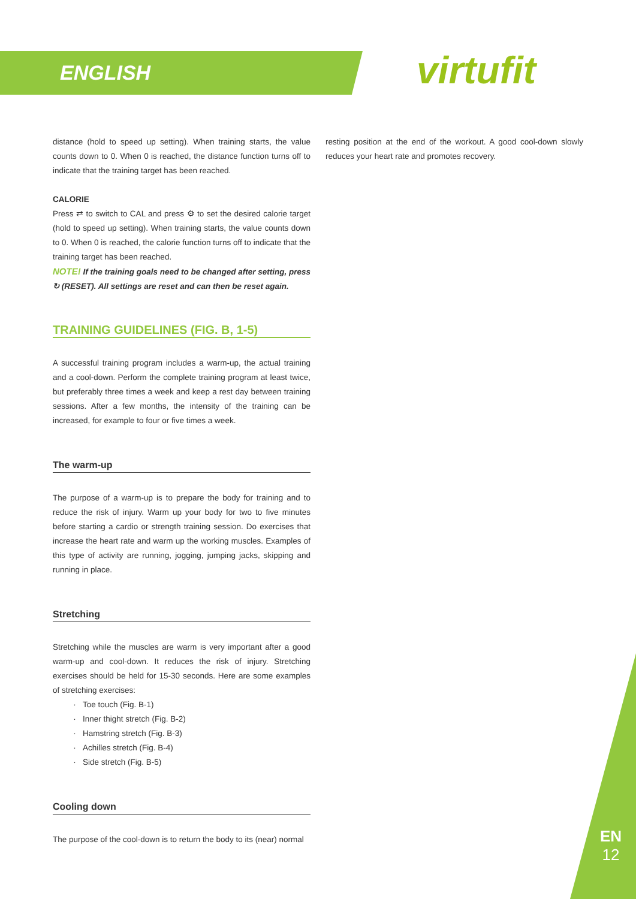ENGLISH virtufit
distance (hold to speed up setting). When training starts, the value counts down to 0. When 0 is reached, the distance function turns off to indicate that the training target has been reached.
CALORIE
Press ⇄ to switch to CAL and press ⚙ to set the desired calorie target (hold to speed up setting). When training starts, the value counts down to 0. When 0 is reached, the calorie function turns off to indicate that the training target has been reached.
NOTE! If the training goals need to be changed after setting, press ↻ (RESET). All settings are reset and can then be reset again.
TRAINING GUIDELINES (FIG. B, 1-5)
A successful training program includes a warm-up, the actual training and a cool-down. Perform the complete training program at least twice, but preferably three times a week and keep a rest day between training sessions. After a few months, the intensity of the training can be increased, for example to four or five times a week.
The warm-up
The purpose of a warm-up is to prepare the body for training and to reduce the risk of injury. Warm up your body for two to five minutes before starting a cardio or strength training session. Do exercises that increase the heart rate and warm up the working muscles. Examples of this type of activity are running, jogging, jumping jacks, skipping and running in place.
Stretching
Stretching while the muscles are warm is very important after a good warm-up and cool-down. It reduces the risk of injury. Stretching exercises should be held for 15-30 seconds. Here are some examples of stretching exercises:
Toe touch (Fig. B-1)
Inner thight stretch (Fig. B-2)
Hamstring stretch (Fig. B-3)
Achilles stretch (Fig. B-4)
Side stretch (Fig. B-5)
Cooling down
The purpose of the cool-down is to return the body to its (near) normal
resting position at the end of the workout. A good cool-down slowly reduces your heart rate and promotes recovery.
EN
12